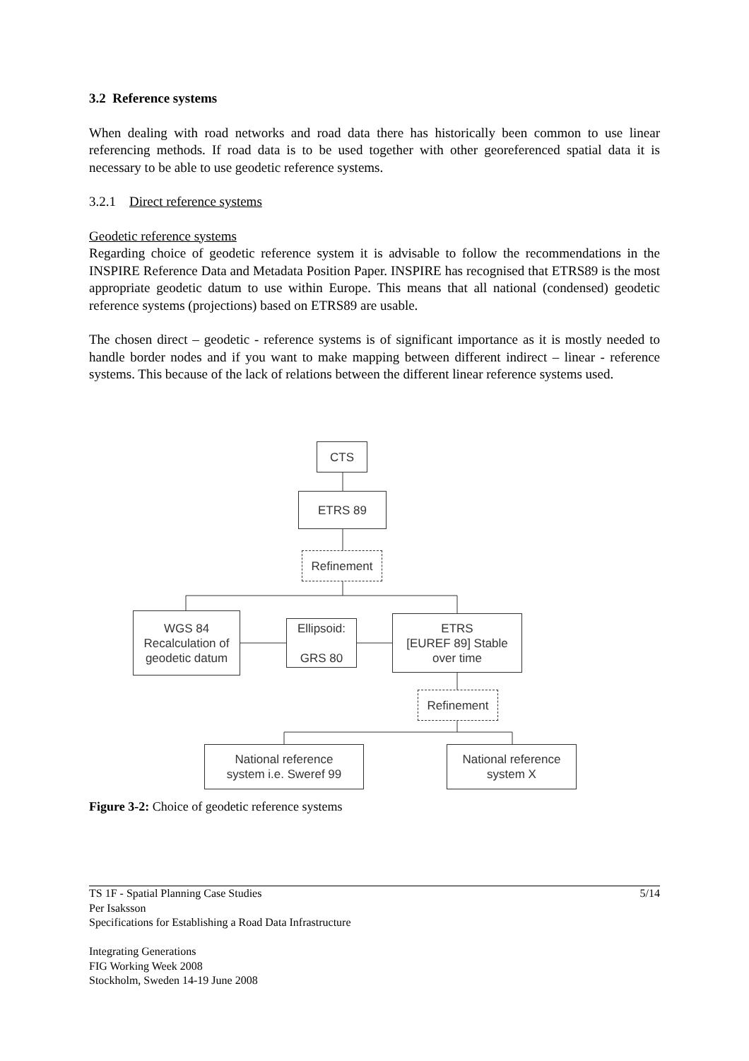3.2 Reference systems
When dealing with road networks and road data there has historically been common to use linear referencing methods. If road data is to be used together with other georeferenced spatial data it is necessary to be able to use geodetic reference systems.
3.2.1 Direct reference systems
Geodetic reference systems
Regarding choice of geodetic reference system it is advisable to follow the recommendations in the INSPIRE Reference Data and Metadata Position Paper. INSPIRE has recognised that ETRS89 is the most appropriate geodetic datum to use within Europe. This means that all national (condensed) geodetic reference systems (projections) based on ETRS89 are usable.
The chosen direct – geodetic - reference systems is of significant importance as it is mostly needed to handle border nodes and if you want to make mapping between different indirect – linear - reference systems. This because of the lack of relations between the different linear reference systems used.
CTS
ETRS 89
Refinement
WGS 84
Recalculation of
geodetic datum
Ellipsoid:
GRS 80
ETRS
[EUREF 89] Stable
over time
Refinement
National reference
system i.e. Sweref 99
National reference
system X
Figure 3-2: Choice of geodetic reference systems
5/14
TS 1F - Spatial Planning Case Studies
Per Isaksson
Specifications for Establishing a Road Data Infrastructure
Integrating Generations
FIG Working Week 2008
Stockholm, Sweden 14-19 June 2008